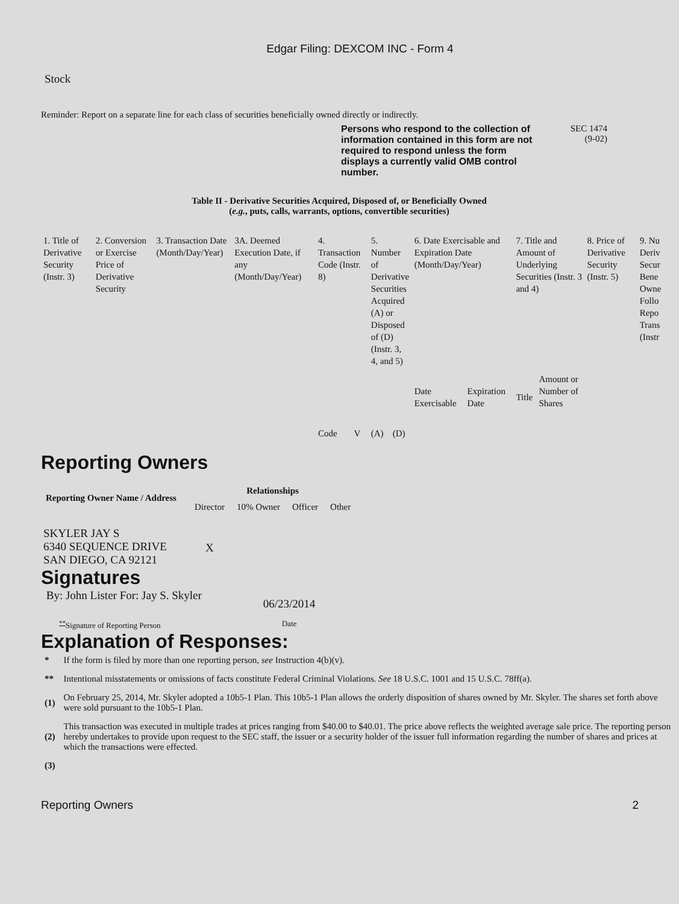Edgar Filing: DEXCOM INC - Form 4
Stock
Reminder: Report on a separate line for each class of securities beneficially owned directly or indirectly.
Persons who respond to the collection of information contained in this form are not required to respond unless the form displays a currently valid OMB control number.
SEC 1474
(9-02)
Table II - Derivative Securities Acquired, Disposed of, or Beneficially Owned
(e.g., puts, calls, warrants, options, convertible securities)
| 1. Title of Derivative Security (Instr. 3) | 2. Conversion or Exercise Price of Derivative Security | 3. Transaction Date (Month/Day/Year) | 3A. Deemed Execution Date, if any (Month/Day/Year) | 4. Transaction Code (Instr. 8) | | 5. Number of Derivative Securities Acquired (A) or Disposed of (D) (Instr. 3, 4, and 5) | | 6. Date Exercisable and Expiration Date (Month/Day/Year) | | 7. Title and Amount of Underlying Securities (Instr. 3 and 4) | | 8. Price of Derivative Security (Instr. 5) | 9. Nu Deriv Secur Bene Owne Follo Repo Trans (Instr |
| | | | | Code | V | (A) | (D) | Date Exercisable | Expiration Date | Title | Amount or Number of Shares | | |
Reporting Owners
| Reporting Owner Name / Address | Relationships | | | |
| --- | --- | --- | --- | --- |
| | Director | 10% Owner | Officer | Other |
| SKYLER JAY S 6340 SEQUENCE DRIVE SAN DIEGO, CA 92121 | X | | | |
Signatures
| By: John Lister For: Jay S. Skyler | 06/23/2014 |
| <sup>**</sup> Signature of Reporting Person | Date |
Explanation of Responses:
| * | If the form is filed by more than one reporting person, see Instruction 4(b)(v). |
| ** | Intentional misstatements or omissions of facts constitute Federal Criminal Violations. See 18 U.S.C. 1001 and 15 U.S.C. 78ff(a). |
| (1) | On February 25, 2014, Mr. Skyler adopted a 10b5-1 Plan. This 10b5-1 Plan allows the orderly disposition of shares owned by Mr. Skyler. The shares set forth above were sold pursuant to the 10b5-1 Plan. |
| (2) | This transaction was executed in multiple trades at prices ranging from $40.00 to $40.01. The price above reflects the weighted average sale price. The reporting person hereby undertakes to provide upon request to the SEC staff, the issuer or a security holder of the issuer full information regarding the number of shares and prices at which the transactions were effected. |
| (3) | |
Reporting Owners 2